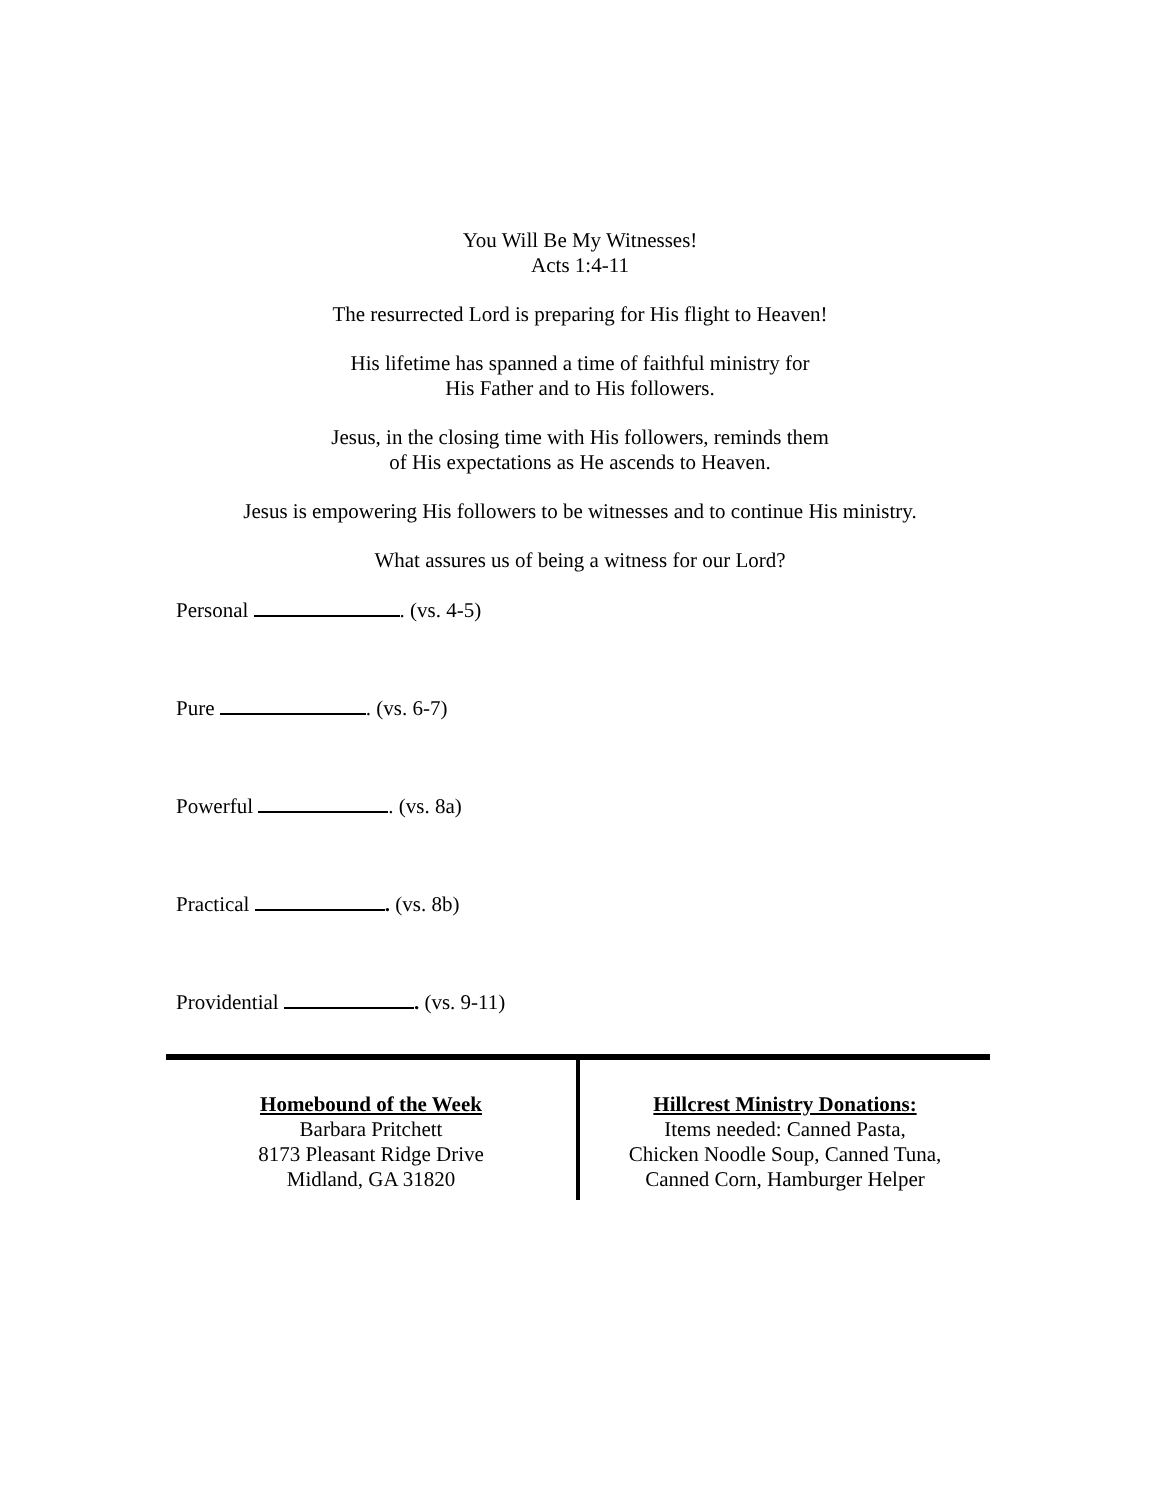You Will Be My Witnesses!
Acts 1:4-11
The resurrected Lord is preparing for His flight to Heaven!
His lifetime has spanned a time of faithful ministry for
His Father and to His followers.
Jesus, in the closing time with His followers, reminds them
of His expectations as He ascends to Heaven.
Jesus is empowering His followers to be witnesses and to continue His ministry.
What assures us of being a witness for our Lord?
Personal . (vs. 4-5)
Pure . (vs. 6-7)
Powerful . (vs. 8a)
Practical . (vs. 8b)
Providential . (vs. 9-11)
Homebound of the Week
Barbara Pritchett
8173 Pleasant Ridge Drive
Midland, GA 31820
Hillcrest Ministry Donations:
Items needed: Canned Pasta,
Chicken Noodle Soup, Canned Tuna,
Canned Corn, Hamburger Helper